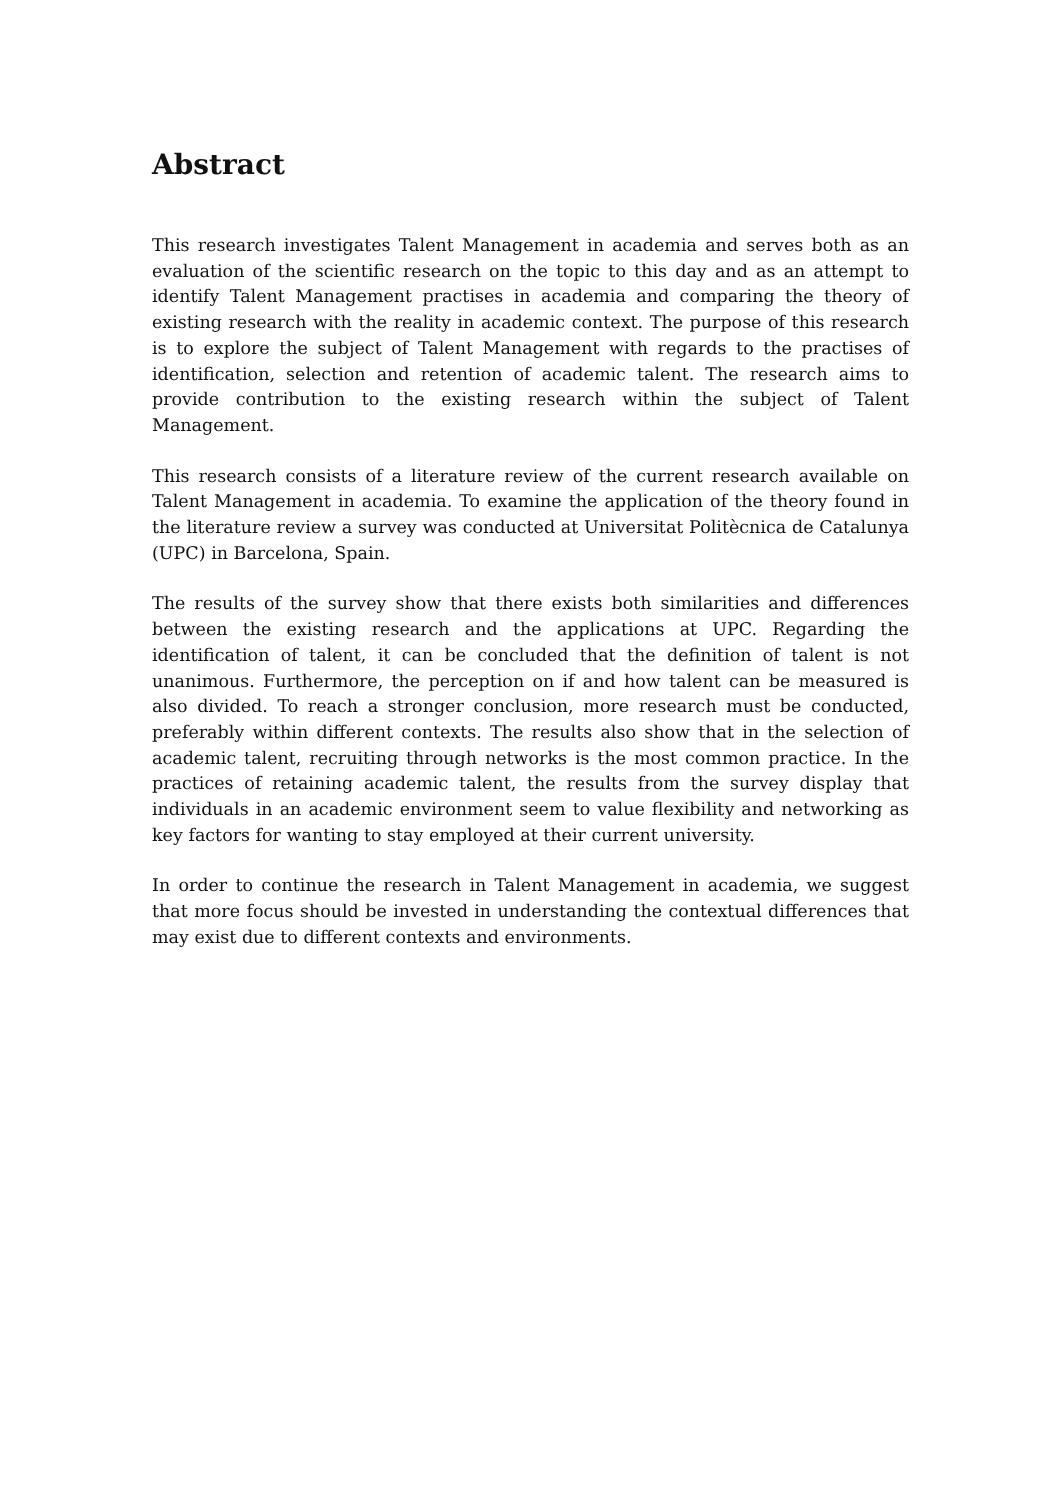Abstract
This research investigates Talent Management in academia and serves both as an evaluation of the scientific research on the topic to this day and as an attempt to identify Talent Management practises in academia and comparing the theory of existing research with the reality in academic context. The purpose of this research is to explore the subject of Talent Management with regards to the practises of identification, selection and retention of academic talent. The research aims to provide contribution to the existing research within the subject of Talent Management.
This research consists of a literature review of the current research available on Talent Management in academia. To examine the application of the theory found in the literature review a survey was conducted at Universitat Politècnica de Catalunya (UPC) in Barcelona, Spain.
The results of the survey show that there exists both similarities and differences between the existing research and the applications at UPC. Regarding the identification of talent, it can be concluded that the definition of talent is not unanimous. Furthermore, the perception on if and how talent can be measured is also divided. To reach a stronger conclusion, more research must be conducted, preferably within different contexts. The results also show that in the selection of academic talent, recruiting through networks is the most common practice. In the practices of retaining academic talent, the results from the survey display that individuals in an academic environment seem to value flexibility and networking as key factors for wanting to stay employed at their current university.
In order to continue the research in Talent Management in academia, we suggest that more focus should be invested in understanding the contextual differences that may exist due to different contexts and environments.